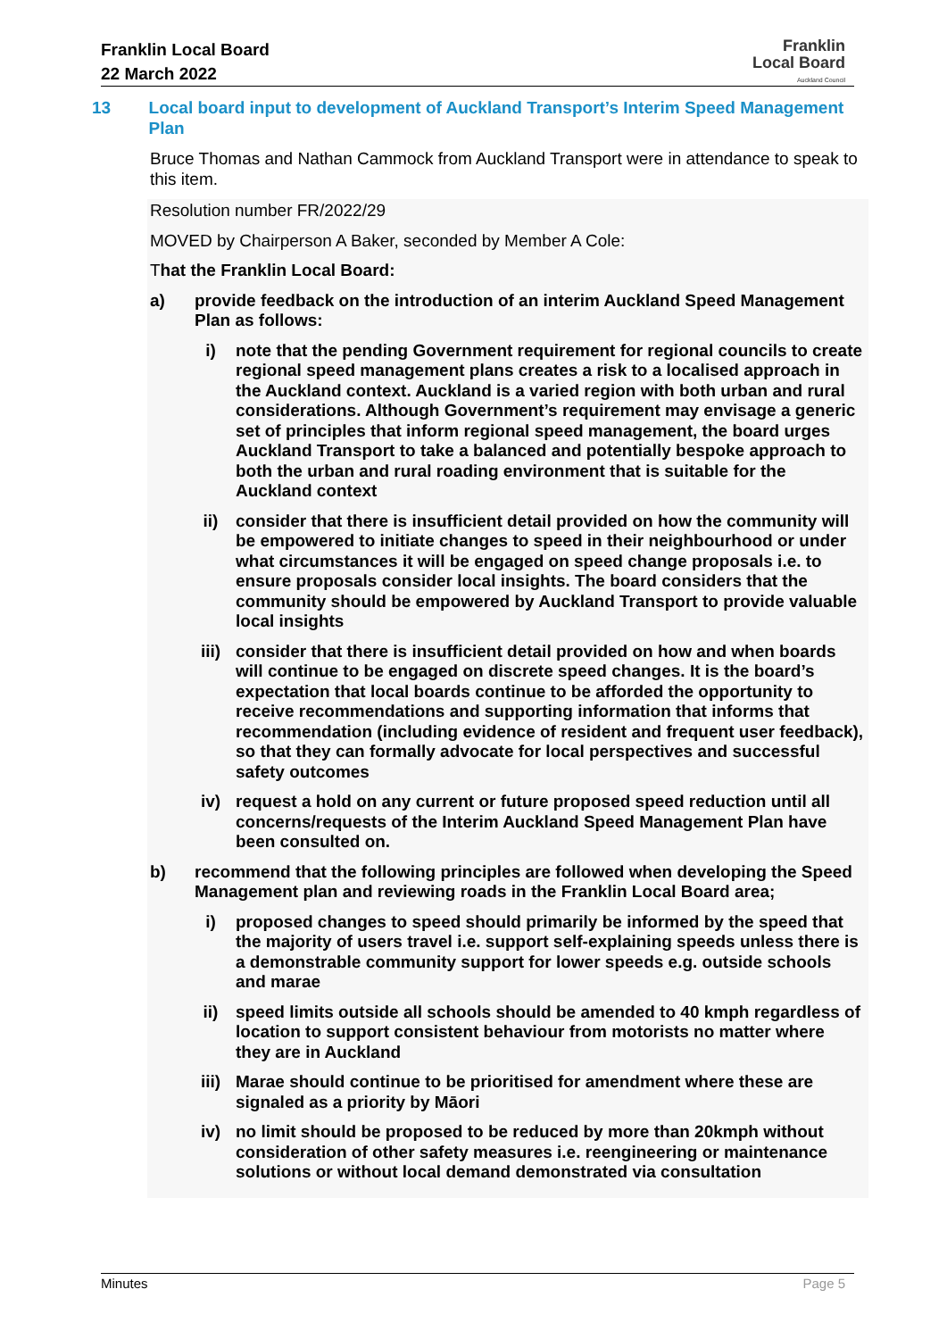Franklin Local Board
22 March 2022
Franklin
Local Board
Auckland Council
13 Local board input to development of Auckland Transport’s Interim Speed Management Plan
Bruce Thomas and Nathan Cammock from Auckland Transport were in attendance to speak to this item.
Resolution number FR/2022/29
MOVED by Chairperson A Baker, seconded by Member A Cole:
That the Franklin Local Board:
a) provide feedback on the introduction of an interim Auckland Speed Management Plan as follows:
i) note that the pending Government requirement for regional councils to create regional speed management plans creates a risk to a localised approach in the Auckland context. Auckland is a varied region with both urban and rural considerations. Although Government’s requirement may envisage a generic set of principles that inform regional speed management, the board urges Auckland Transport to take a balanced and potentially bespoke approach to both the urban and rural roading environment that is suitable for the Auckland context
ii) consider that there is insufficient detail provided on how the community will be empowered to initiate changes to speed in their neighbourhood or under what circumstances it will be engaged on speed change proposals i.e. to ensure proposals consider local insights. The board considers that the community should be empowered by Auckland Transport to provide valuable local insights
iii) consider that there is insufficient detail provided on how and when boards will continue to be engaged on discrete speed changes. It is the board’s expectation that local boards continue to be afforded the opportunity to receive recommendations and supporting information that informs that recommendation (including evidence of resident and frequent user feedback), so that they can formally advocate for local perspectives and successful safety outcomes
iv) request a hold on any current or future proposed speed reduction until all concerns/requests of the Interim Auckland Speed Management Plan have been consulted on.
b) recommend that the following principles are followed when developing the Speed Management plan and reviewing roads in the Franklin Local Board area;
i) proposed changes to speed should primarily be informed by the speed that the majority of users travel i.e. support self-explaining speeds unless there is a demonstrable community support for lower speeds e.g. outside schools and marae
ii) speed limits outside all schools should be amended to 40 kmph regardless of location to support consistent behaviour from motorists no matter where they are in Auckland
iii) Marae should continue to be prioritised for amendment where these are signaled as a priority by Māori
iv) no limit should be proposed to be reduced by more than 20kmph without consideration of other safety measures i.e. reengineering or maintenance solutions or without local demand demonstrated via consultation
Minutes Page 5